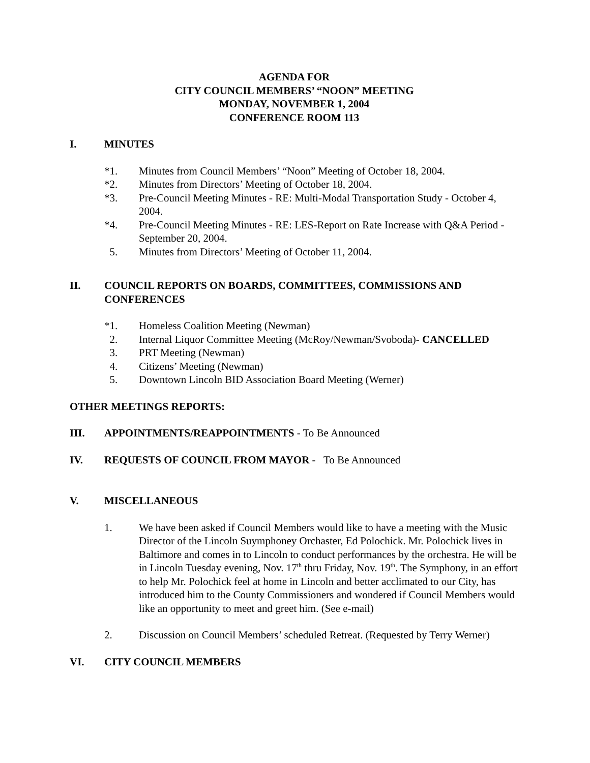AGENDA FOR
CITY COUNCIL MEMBERS’ “NOON” MEETING
MONDAY, NOVEMBER 1, 2004
CONFERENCE ROOM 113
I. MINUTES
*1. Minutes from Council Members’ “Noon” Meeting of October 18, 2004.
*2. Minutes from Directors’ Meeting of October 18, 2004.
*3. Pre-Council Meeting Minutes - RE: Multi-Modal Transportation Study - October 4, 2004.
*4. Pre-Council Meeting Minutes - RE: LES-Report on Rate Increase with Q&A Period - September 20, 2004.
5. Minutes from Directors’ Meeting of October 11, 2004.
II. COUNCIL REPORTS ON BOARDS, COMMITTEES, COMMISSIONS AND CONFERENCES
*1. Homeless Coalition Meeting (Newman)
2. Internal Liquor Committee Meeting (McRoy/Newman/Svoboda)- CANCELLED
3. PRT Meeting (Newman)
4. Citizens’ Meeting (Newman)
5. Downtown Lincoln BID Association Board Meeting (Werner)
OTHER MEETINGS REPORTS:
III. APPOINTMENTS/REAPPOINTMENTS - To Be Announced
IV. REQUESTS OF COUNCIL FROM MAYOR - To Be Announced
V. MISCELLANEOUS
1. We have been asked if Council Members would like to have a meeting with the Music Director of the Lincoln Suymphoney Orchaster, Ed Polochick. Mr. Polochick lives in Baltimore and comes in to Lincoln to conduct performances by the orchestra. He will be in Lincoln Tuesday evening, Nov. 17<sup>th</sup> thru Friday, Nov. 19<sup>th</sup>. The Symphony, in an effort to help Mr. Polochick feel at home in Lincoln and better acclimated to our City, has introduced him to the County Commissioners and wondered if Council Members would like an opportunity to meet and greet him. (See e-mail)
2. Discussion on Council Members’ scheduled Retreat. (Requested by Terry Werner)
VI. CITY COUNCIL MEMBERS